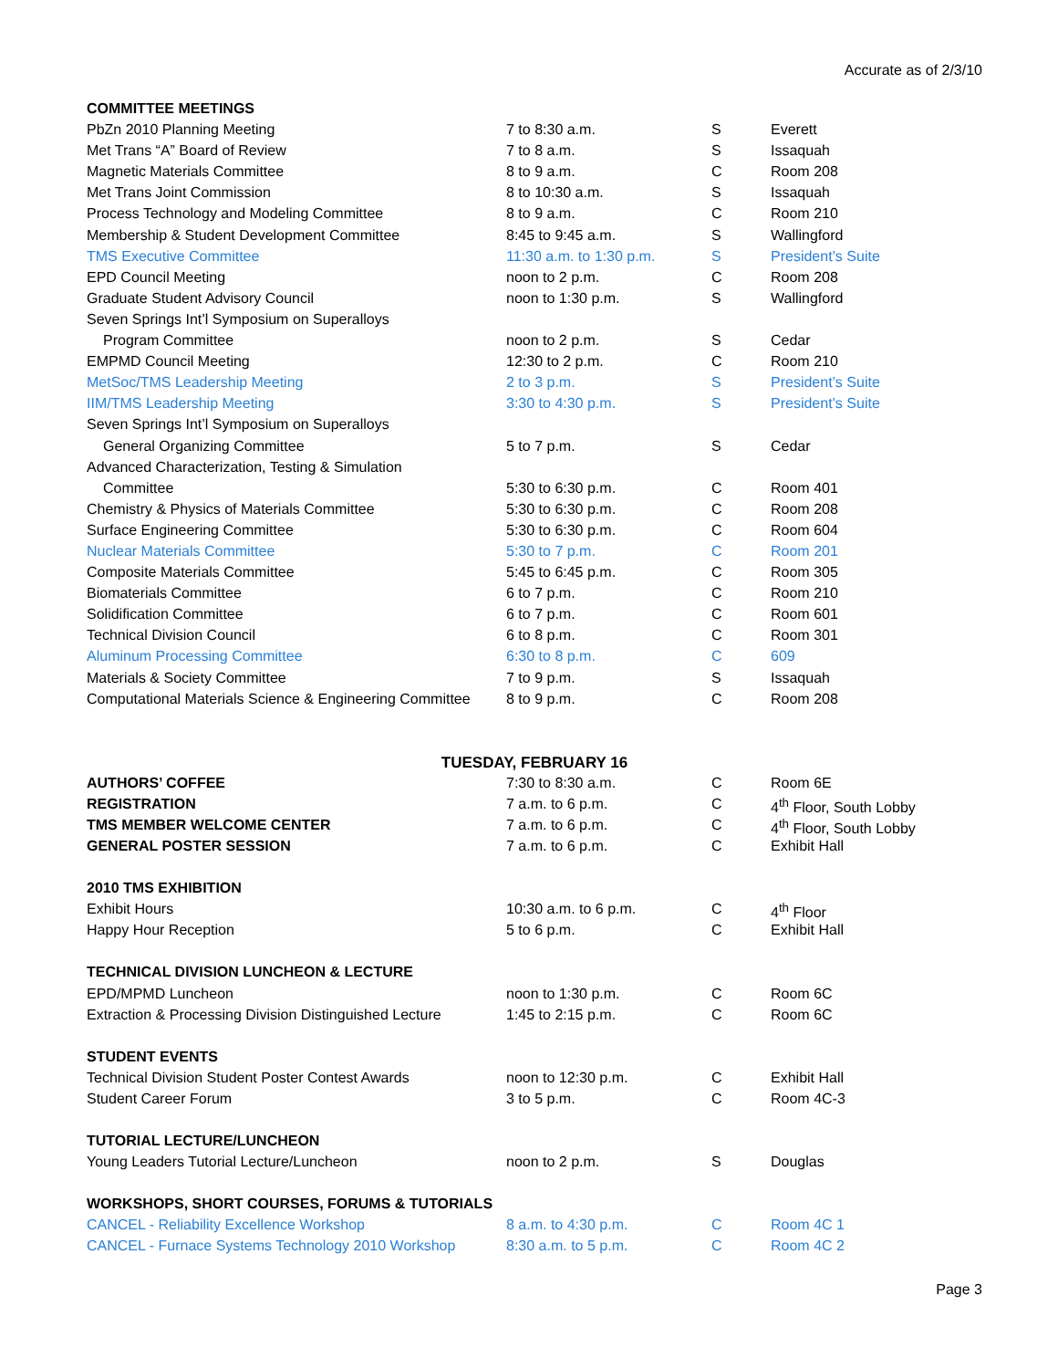Accurate as of 2/3/10
| COMMITTEE MEETINGS | | | |
| PbZn 2010 Planning Meeting | 7 to 8:30 a.m. | S | Everett |
| Met Trans “A” Board of Review | 7 to 8 a.m. | S | Issaquah |
| Magnetic Materials Committee | 8 to 9 a.m. | C | Room 208 |
| Met Trans Joint Commission | 8 to 10:30 a.m. | S | Issaquah |
| Process Technology and Modeling Committee | 8 to 9 a.m. | C | Room 210 |
| Membership & Student Development Committee | 8:45 to 9:45 a.m. | S | Wallingford |
| TMS Executive Committee | 11:30 a.m. to 1:30 p.m. | S | President’s Suite |
| EPD Council Meeting | noon to 2 p.m. | C | Room 208 |
| Graduate Student Advisory Council | noon to 1:30 p.m. | S | Wallingford |
| Seven Springs Int’l Symposium on Superalloys | | | |
| Program Committee | noon to 2 p.m. | S | Cedar |
| EMPMD Council Meeting | 12:30 to 2 p.m. | C | Room 210 |
| MetSoc/TMS Leadership Meeting | 2 to 3 p.m. | S | President’s Suite |
| IIM/TMS Leadership Meeting | 3:30 to 4:30 p.m. | S | President’s Suite |
| Seven Springs Int’l Symposium on Superalloys | | | |
| General Organizing Committee | 5 to 7 p.m. | S | Cedar |
| Advanced Characterization, Testing & Simulation | | | |
| Committee | 5:30 to 6:30 p.m. | C | Room 401 |
| Chemistry & Physics of Materials Committee | 5:30 to 6:30 p.m. | C | Room 208 |
| Surface Engineering Committee | 5:30 to 6:30 p.m. | C | Room 604 |
| Nuclear Materials Committee | 5:30 to 7 p.m. | C | Room 201 |
| Composite Materials Committee | 5:45 to 6:45 p.m. | C | Room 305 |
| Biomaterials Committee | 6 to 7 p.m. | C | Room 210 |
| Solidification Committee | 6 to 7 p.m. | C | Room 601 |
| Technical Division Council | 6 to 8 p.m. | C | Room 301 |
| Aluminum Processing Committee | 6:30 to 8 p.m. | C | 609 |
| Materials & Society Committee | 7 to 9 p.m. | S | Issaquah |
| Computational Materials Science & Engineering Committee | 8 to 9 p.m. | C | Room 208 |
| TUESDAY, FEBRUARY 16 | | | |
| AUTHORS’ COFFEE | 7:30 to 8:30 a.m. | C | Room 6E |
| REGISTRATION | 7 a.m. to 6 p.m. | C | 4<sup>th</sup> Floor, South Lobby |
| TMS MEMBER WELCOME CENTER | 7 a.m. to 6 p.m. | C | 4<sup>th</sup> Floor, South Lobby |
| GENERAL POSTER SESSION | 7 a.m. to 6 p.m. | C | Exhibit Hall |
| 2010 TMS EXHIBITION | | | |
| Exhibit Hours | 10:30 a.m. to 6 p.m. | C | 4<sup>th</sup> Floor |
| Happy Hour Reception | 5 to 6 p.m. | C | Exhibit Hall |
| TECHNICAL DIVISION LUNCHEON & LECTURE | | | |
| EPD/MPMD Luncheon | noon to 1:30 p.m. | C | Room 6C |
| Extraction & Processing Division Distinguished Lecture | 1:45 to 2:15 p.m. | C | Room 6C |
| STUDENT EVENTS | | | |
| Technical Division Student Poster Contest Awards | noon to 12:30 p.m. | C | Exhibit Hall |
| Student Career Forum | 3 to 5 p.m. | C | Room 4C-3 |
| TUTORIAL LECTURE/LUNCHEON | | | |
| Young Leaders Tutorial Lecture/Luncheon | noon to 2 p.m. | S | Douglas |
| WORKSHOPS, SHORT COURSES, FORUMS & TUTORIALS | | | |
| CANCEL - Reliability Excellence Workshop | 8 a.m. to 4:30 p.m. | C | Room 4C 1 |
| CANCEL - Furnace Systems Technology 2010 Workshop | 8:30 a.m. to 5 p.m. | C | Room 4C 2 |
Page 3